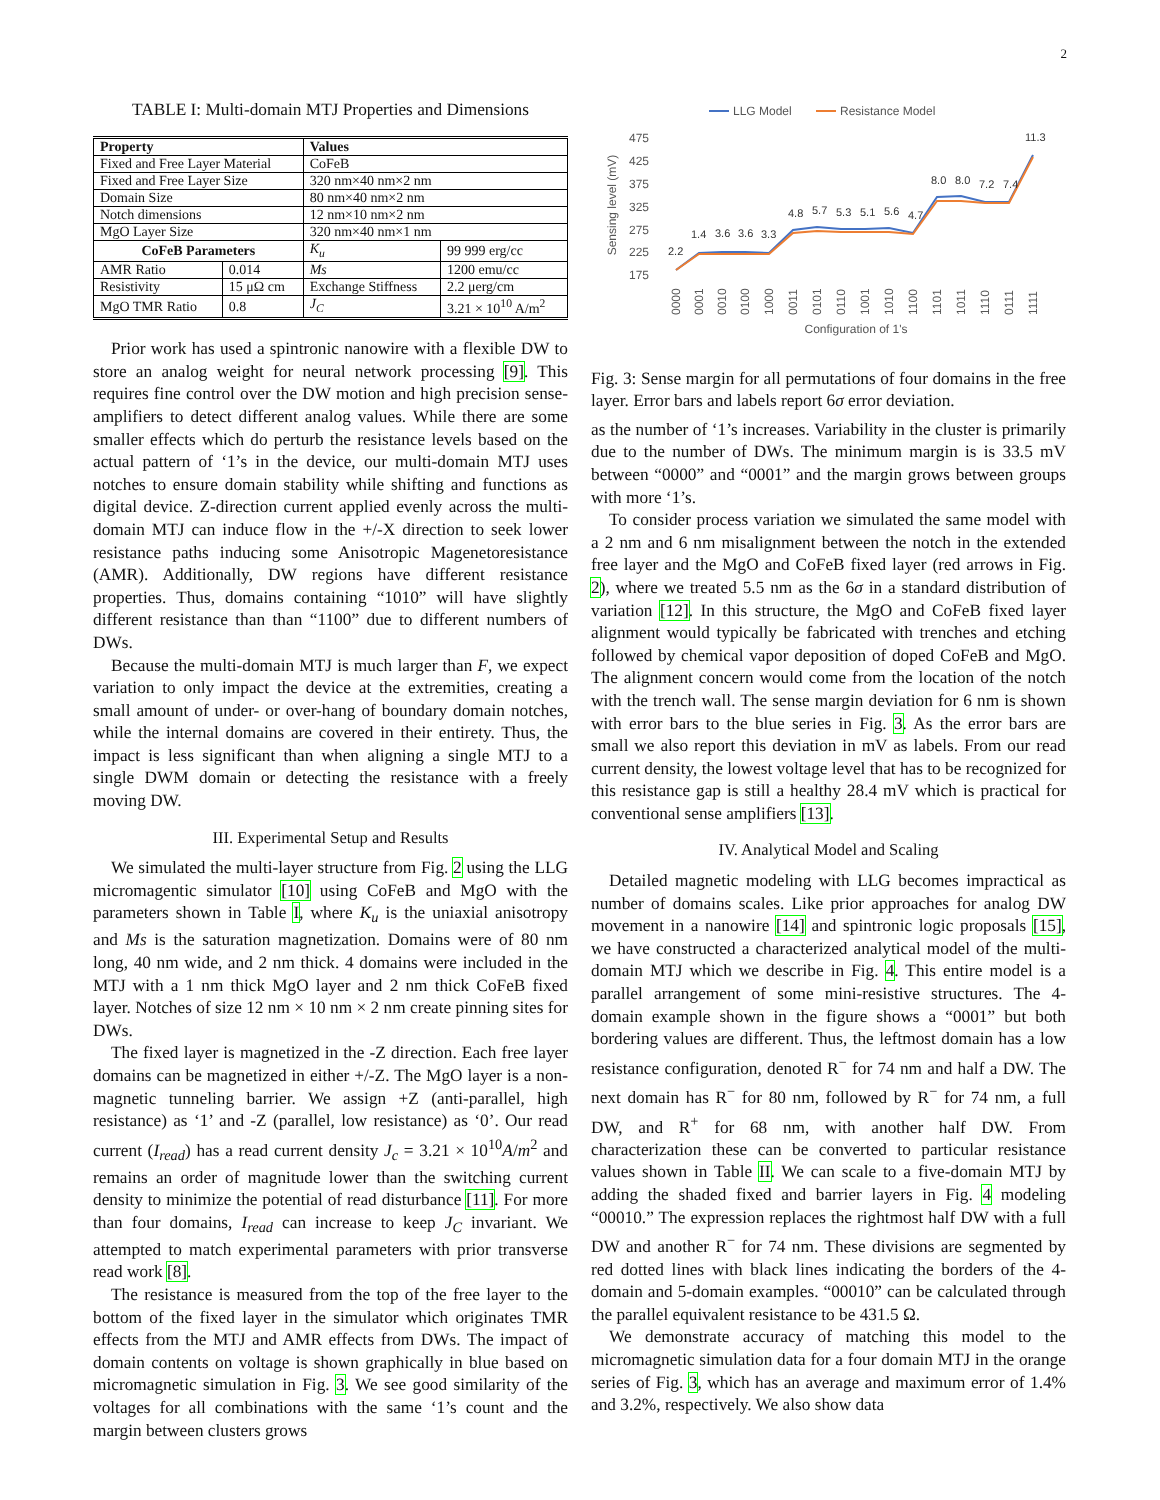2
TABLE I: Multi-domain MTJ Properties and Dimensions
| Property | | Values | |
| --- | --- | --- | --- |
| Fixed and Free Layer Material | | CoFeB | |
| Fixed and Free Layer Size | | 320 nm×40 nm×2 nm | |
| Domain Size | | 80 nm×40 nm×2 nm | |
| Notch dimensions | | 12 nm×10 nm×2 nm | |
| MgO Layer Size | | 320 nm×40 nm×1 nm | |
| CoFeB Parameters | | K<sub>u</sub> | 99 999 erg/cc |
| AMR Ratio | 0.014 | Ms | 1200 emu/cc |
| Resistivity | 15 μΩ cm | Exchange Stiffness | 2.2 μerg/cm |
| MgO TMR Ratio | 0.8 | J<sub>C</sub> | 3.21 × 10<sup>10</sup> A/m<sup>2</sup> |
Prior work has used a spintronic nanowire with a flexible DW to store an analog weight for neural network processing [9]. This requires fine control over the DW motion and high precision sense-amplifiers to detect different analog values. While there are some smaller effects which do perturb the resistance levels based on the actual pattern of ‘1’s in the device, our multi-domain MTJ uses notches to ensure domain stability while shifting and functions as digital device. Z-direction current applied evenly across the multi-domain MTJ can induce flow in the +/-X direction to seek lower resistance paths inducing some Anisotropic Magenetoresistance (AMR). Additionally, DW regions have different resistance properties. Thus, domains containing “1010” will have slightly different resistance than than “1100” due to different numbers of DWs.
Because the multi-domain MTJ is much larger than F, we expect variation to only impact the device at the extremities, creating a small amount of under- or over-hang of boundary domain notches, while the internal domains are covered in their entirety. Thus, the impact is less significant than when aligning a single MTJ to a single DWM domain or detecting the resistance with a freely moving DW.
III. Experimental Setup and Results
We simulated the multi-layer structure from Fig. 2 using the LLG micromagentic simulator [10] using CoFeB and MgO with the parameters shown in Table I, where K<sub>u</sub> is the uniaxial anisotropy and Ms is the saturation magnetization. Domains were of 80 nm long, 40 nm wide, and 2 nm thick. 4 domains were included in the MTJ with a 1 nm thick MgO layer and 2 nm thick CoFeB fixed layer. Notches of size 12 nm × 10 nm × 2 nm create pinning sites for DWs.
The fixed layer is magnetized in the -Z direction. Each free layer domains can be magnetized in either +/-Z. The MgO layer is a non-magnetic tunneling barrier. We assign +Z (anti-parallel, high resistance) as ‘1’ and -Z (parallel, low resistance) as ‘0’. Our read current (I<sub>read</sub>) has a read current density J<sub>c</sub> = 3.21 × 10<sup>10</sup>A/m<sup>2</sup> and remains an order of magnitude lower than the switching current density to minimize the potential of read disturbance [11]. For more than four domains, I<sub>read</sub> can increase to keep J<sub>C</sub> invariant. We attempted to match experimental parameters with prior transverse read work [8].
The resistance is measured from the top of the free layer to the bottom of the fixed layer in the simulator which originates TMR effects from the MTJ and AMR effects from DWs. The impact of domain contents on voltage is shown graphically in blue based on micromagnetic simulation in Fig. 3. We see good similarity of the voltages for all combinations with the same ‘1’s count and the margin between clusters grows
LLG Model
Resistance Model
475
425
375
325
275
225
175
Sensing level (mV)
2.2
1.4
3.6
3.6
3.3
4.8
5.7
5.3
5.1
5.6
4.7
8.0
8.0
7.2
7.4
11.3
0000
0001
0010
0100
1000
0011
0101
0110
1001
1010
1100
1101
1011
1110
0111
1111
Configuration of 1's
Fig. 3: Sense margin for all permutations of four domains in the free layer. Error bars and labels report 6σ error deviation.
as the number of ‘1’s increases. Variability in the cluster is primarily due to the number of DWs. The minimum margin is is 33.5 mV between “0000” and “0001” and the margin grows between groups with more ‘1’s.
To consider process variation we simulated the same model with a 2 nm and 6 nm misalignment between the notch in the extended free layer and the MgO and CoFeB fixed layer (red arrows in Fig. 2), where we treated 5.5 nm as the 6σ in a standard distribution of variation [12]. In this structure, the MgO and CoFeB fixed layer alignment would typically be fabricated with trenches and etching followed by chemical vapor deposition of doped CoFeB and MgO. The alignment concern would come from the location of the notch with the trench wall. The sense margin deviation for 6 nm is shown with error bars to the blue series in Fig. 3. As the error bars are small we also report this deviation in mV as labels. From our read current density, the lowest voltage level that has to be recognized for this resistance gap is still a healthy 28.4 mV which is practical for conventional sense amplifiers [13].
IV. Analytical Model and Scaling
Detailed magnetic modeling with LLG becomes impractical as number of domains scales. Like prior approaches for analog DW movement in a nanowire [14] and spintronic logic proposals [15], we have constructed a characterized analytical model of the multi-domain MTJ which we describe in Fig. 4. This entire model is a parallel arrangement of some mini-resistive structures. The 4-domain example shown in the figure shows a “0001” but both bordering values are different. Thus, the leftmost domain has a low resistance configuration, denoted R<sup>−</sup> for 74 nm and half a DW. The next domain has R<sup>−</sup> for 80 nm, followed by R<sup>−</sup> for 74 nm, a full DW, and R<sup>+</sup> for 68 nm, with another half DW. From characterization these can be converted to particular resistance values shown in Table II. We can scale to a five-domain MTJ by adding the shaded fixed and barrier layers in Fig. 4 modeling “00010.” The expression replaces the rightmost half DW with a full DW and another R<sup>−</sup> for 74 nm. These divisions are segmented by red dotted lines with black lines indicating the borders of the 4-domain and 5-domain examples. “00010” can be calculated through the parallel equivalent resistance to be 431.5 Ω.
We demonstrate accuracy of matching this model to the micromagnetic simulation data for a four domain MTJ in the orange series of Fig. 3, which has an average and maximum error of 1.4% and 3.2%, respectively. We also show data